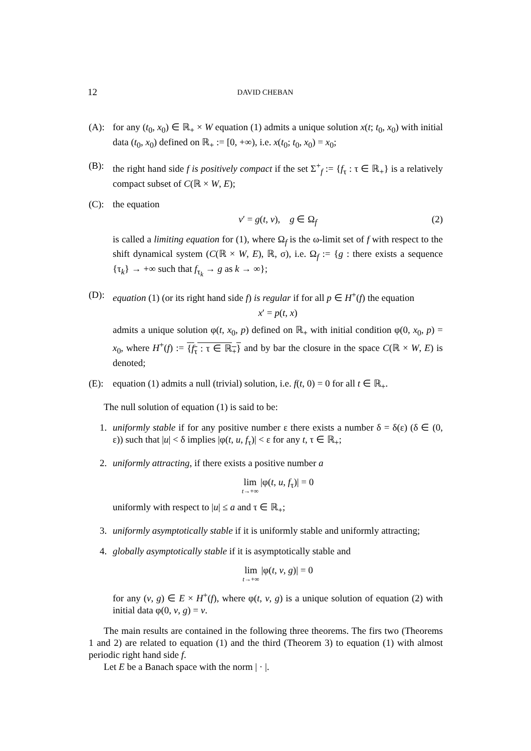12 DAVID CHEBAN
(A): for any (t<sub>0</sub>, x<sub>0</sub>) ∈ ℝ<sub>+</sub> × W equation (1) admits a unique solution x(t; t<sub>0</sub>, x<sub>0</sub>) with initial data (t<sub>0</sub>, x<sub>0</sub>) defined on ℝ<sub>+</sub> := [0, +∞), i.e. x(t<sub>0</sub>; t<sub>0</sub>, x<sub>0</sub>) = x<sub>0</sub>;
(B): the right hand side f is positively compact if the set Σ<sup>+</sup><sub>f</sub> := {f<sub>τ</sub> : τ ∈ ℝ<sub>+</sub>} is a relatively compact subset of C(ℝ × W, E);
(C): the equation
v′ = g(t, v), g ∈ Ω<sub>f</sub> (2)
is called a limiting equation for (1), where Ω<sub>f</sub> is the ω-limit set of f with respect to the shift dynamical system (C(ℝ × W, E), ℝ, σ), i.e. Ω<sub>f</sub> := {g : there exists a sequence {τ<sub>k</sub>} → +∞ such that f<sub>τ<sub>k</sub></sub> → g as k → ∞};
(D): equation (1) (or its right hand side f) is regular if for all p ∈ H<sup>+</sup>(f) the equation
x′ = p(t, x)
admits a unique solution φ(t, x<sub>0</sub>, p) defined on ℝ<sub>+</sub> with initial condition φ(0, x<sub>0</sub>, p) = x<sub>0</sub>, where H<sup>+</sup>(f) := {f<sub>τ</sub> : τ ∈ ℝ<sub>+</sub>} and by bar the closure in the space C(ℝ × W, E) is denoted;
(E): equation (1) admits a null (trivial) solution, i.e. f(t, 0) = 0 for all t ∈ ℝ<sub>+</sub>.
The null solution of equation (1) is said to be:
1. uniformly stable if for any positive number ε there exists a number δ = δ(ε) (δ ∈ (0, ε)) such that |u| < δ implies |φ(t, u, f<sub>τ</sub>)| < ε for any t, τ ∈ ℝ<sub>+</sub>;
2. uniformly attracting, if there exists a positive number a
lim t→+∞ |φ(t, u, f<sub>τ</sub>)| = 0
uniformly with respect to |u| ≤ a and τ ∈ ℝ<sub>+</sub>;
3. uniformly asymptotically stable if it is uniformly stable and uniformly attracting;
4. globally asymptotically stable if it is asymptotically stable and
lim t→+∞ |φ(t, v, g)| = 0
for any (v, g) ∈ E × H<sup>+</sup>(f), where φ(t, v, g) is a unique solution of equation (2) with initial data φ(0, v, g) = v.
The main results are contained in the following three theorems. The firs two (Theorems 1 and 2) are related to equation (1) and the third (Theorem 3) to equation (1) with almost periodic right hand side f.
Let E be a Banach space with the norm | · |.